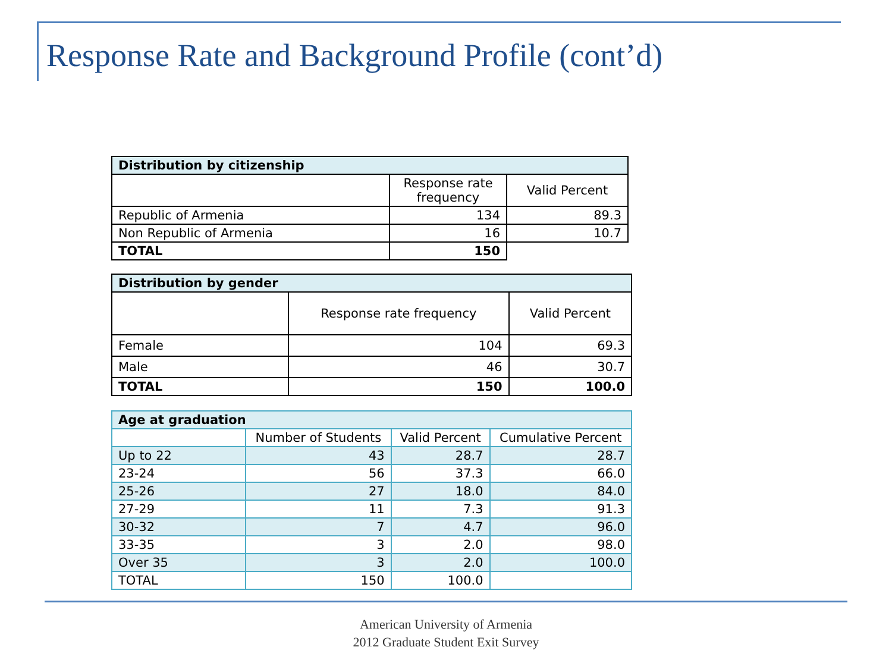Response Rate and Background Profile (cont’d)
| Distribution by citizenship | | |
| --- | --- | --- |
| | Response rate frequency | Valid Percent |
| Republic of Armenia | 134 | 89.3 |
| Non Republic of Armenia | 16 | 10.7 |
| TOTAL | 150 | |
| Distribution by gender | | |
| --- | --- | --- |
| | Response rate frequency | Valid Percent |
| Female | 104 | 69.3 |
| Male | 46 | 30.7 |
| TOTAL | 150 | 100.0 |
| Age at graduation | | | |
| --- | --- | --- | --- |
| | Number of Students | Valid Percent | Cumulative Percent |
| Up to 22 | 43 | 28.7 | 28.7 |
| 23-24 | 56 | 37.3 | 66.0 |
| 25-26 | 27 | 18.0 | 84.0 |
| 27-29 | 11 | 7.3 | 91.3 |
| 30-32 | 7 | 4.7 | 96.0 |
| 33-35 | 3 | 2.0 | 98.0 |
| Over 35 | 3 | 2.0 | 100.0 |
| TOTAL | 150 | 100.0 | |
American University of Armenia
2012 Graduate Student Exit Survey